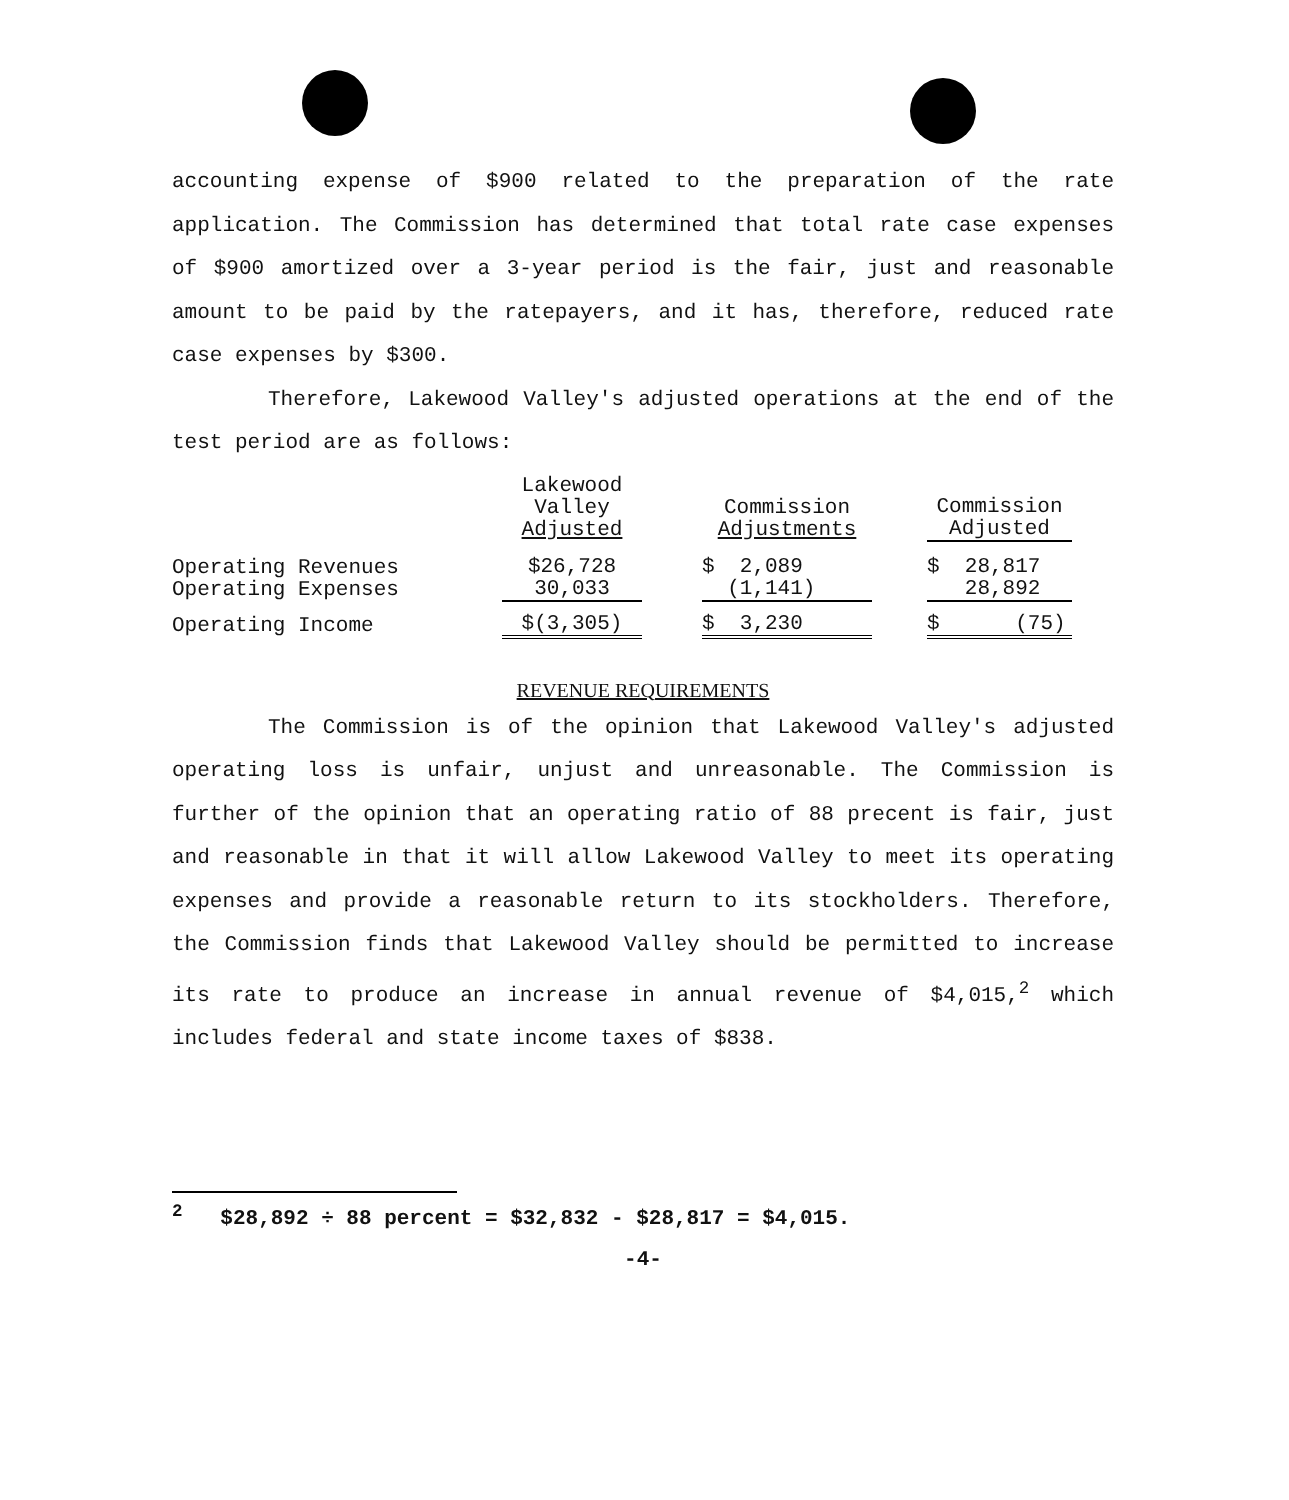accounting expense of $900 related to the preparation of the rate application. The Commission has determined that total rate case expenses of $900 amortized over a 3-year period is the fair, just and reasonable amount to be paid by the ratepayers, and it has, therefore, reduced rate case expenses by $300.
Therefore, Lakewood Valley's adjusted operations at the end of the test period are as follows:
| | Lakewood Valley Adjusted | | Commission Adjustments | | Commission Adjusted |
| Operating Revenues Operating Expenses | $26,728 30,033 | | $ 2,089 (1,141) | | $ 28,817 28,892 |
| Operating Income | $(3,305) | | $ 3,230 | | $ (75) |
REVENUE REQUIREMENTS
The Commission is of the opinion that Lakewood Valley's adjusted operating loss is unfair, unjust and unreasonable. The Commission is further of the opinion that an operating ratio of 88 precent is fair, just and reasonable in that it will allow Lakewood Valley to meet its operating expenses and provide a reasonable return to its stockholders. Therefore, the Commission finds that Lakewood Valley should be permitted to increase its rate to produce an increase in annual revenue of $4,015,<sup>2</sup> which includes federal and state income taxes of $838.
<sup>2</sup> $28,892 ÷ 88 percent = $32,832 - $28,817 = $4,015.
-4-